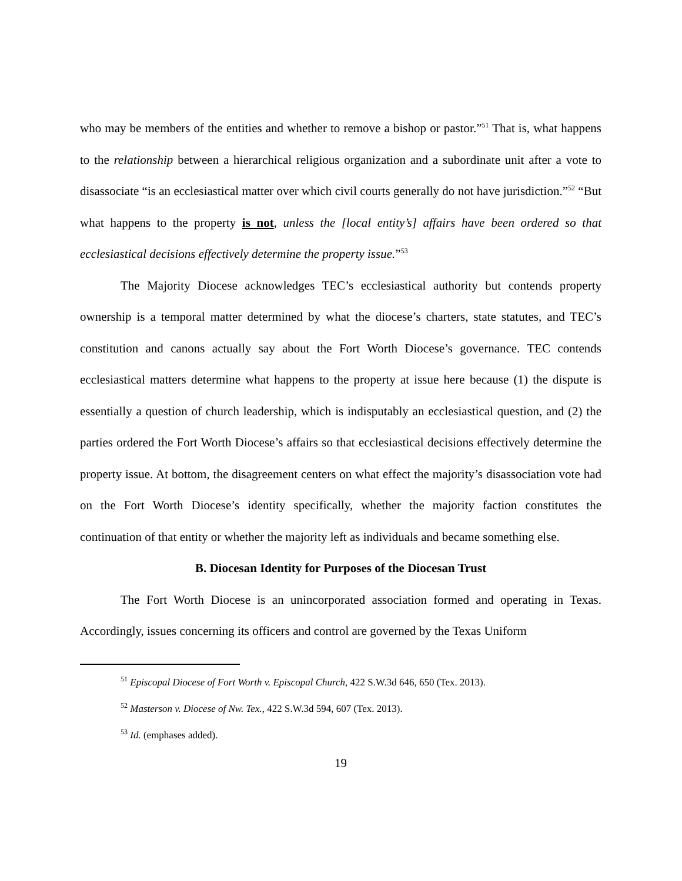who may be members of the entities and whether to remove a bishop or pastor.”<sup>51</sup> That is, what happens to the relationship between a hierarchical religious organization and a subordinate unit after a vote to disassociate “is an ecclesiastical matter over which civil courts generally do not have jurisdiction.”<sup>52</sup> “But what happens to the property is not, unless the [local entity’s] affairs have been ordered so that ecclesiastical decisions effectively determine the property issue.”<sup>53</sup>
The Majority Diocese acknowledges TEC’s ecclesiastical authority but contends property ownership is a temporal matter determined by what the diocese’s charters, state statutes, and TEC’s constitution and canons actually say about the Fort Worth Diocese’s governance. TEC contends ecclesiastical matters determine what happens to the property at issue here because (1) the dispute is essentially a question of church leadership, which is indisputably an ecclesiastical question, and (2) the parties ordered the Fort Worth Diocese’s affairs so that ecclesiastical decisions effectively determine the property issue. At bottom, the disagreement centers on what effect the majority’s disassociation vote had on the Fort Worth Diocese’s identity specifically, whether the majority faction constitutes the continuation of that entity or whether the majority left as individuals and became something else.
B. Diocesan Identity for Purposes of the Diocesan Trust
The Fort Worth Diocese is an unincorporated association formed and operating in Texas. Accordingly, issues concerning its officers and control are governed by the Texas Uniform
<sup>51</sup> Episcopal Diocese of Fort Worth v. Episcopal Church, 422 S.W.3d 646, 650 (Tex. 2013).
<sup>52</sup> Masterson v. Diocese of Nw. Tex., 422 S.W.3d 594, 607 (Tex. 2013).
<sup>53</sup> Id. (emphases added).
19